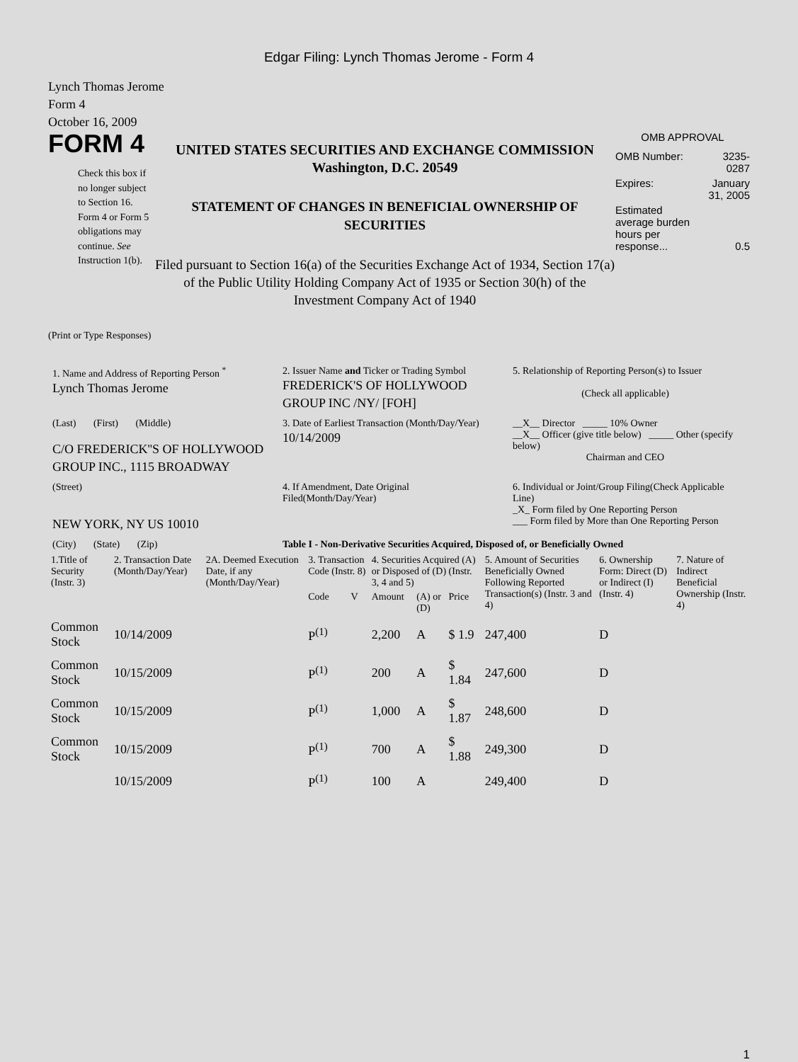Edgar Filing: Lynch Thomas Jerome - Form 4
Lynch Thomas Jerome
Form 4
October 16, 2009
FORM 4
Check this box if no longer subject to Section 16. Form 4 or Form 5 obligations may continue. See Instruction 1(b).
UNITED STATES SECURITIES AND EXCHANGE COMMISSION
Washington, D.C. 20549
STATEMENT OF CHANGES IN BENEFICIAL OWNERSHIP OF SECURITIES
Filed pursuant to Section 16(a) of the Securities Exchange Act of 1934, Section 17(a) of the Public Utility Holding Company Act of 1935 or Section 30(h) of the Investment Company Act of 1940
OMB APPROVAL
| OMB Number: | 3235-0287 |
| Expires: | January 31, 2005 |
| Estimated average burden hours per response... | 0.5 |
(Print or Type Responses)
1. Name and Address of Reporting Person <sup>*</sup>
Lynch Thomas Jerome
2. Issuer Name and Ticker or Trading Symbol
FREDERICK'S OF HOLLYWOOD GROUP INC /NY/ [FOH]
5. Relationship of Reporting Person(s) to Issuer
(Check all applicable)
(Last) (First) (Middle)
C/O FREDERICK''S OF HOLLYWOOD GROUP INC., 1115 BROADWAY
3. Date of Earliest Transaction (Month/Day/Year)
10/14/2009
__X__ Director _____ 10% Owner
__X__ Officer (give title below) _____ Other (specify below)
Chairman and CEO
(Street)
NEW YORK, NY US 10010
4. If Amendment, Date Original Filed(Month/Day/Year)
6. Individual or Joint/Group Filing(Check Applicable Line)
_X_ Form filed by One Reporting Person
___ Form filed by More than One Reporting Person
(City) (State) (Zip)
Table I - Non-Derivative Securities Acquired, Disposed of, or Beneficially Owned
| 1.Title of Security (Instr. 3) | 2. Transaction Date (Month/Day/Year) | 2A. Deemed Execution Date, if any (Month/Day/Year) | 3. Transaction Code (Instr. 8) | | 4. Securities Acquired (A) or Disposed of (D) (Instr. 3, 4 and 5) | | | 5. Amount of Securities Beneficially Owned Following Reported Transaction(s) (Instr. 3 and 4) | 6. Ownership Form: Direct (D) or Indirect (I) (Instr. 4) | 7. Nature of Indirect Beneficial Ownership (Instr. 4) |
| --- | --- | --- | --- | --- | --- | --- | --- | --- | --- | --- |
| | | | Code | V | Amount | (A) or (D) | Price | | | |
| Common Stock | 10/14/2009 | | P<sup>(1)</sup> | | 2,200 | A | $ 1.9 | 247,400 | D | |
| Common Stock | 10/15/2009 | | P<sup>(1)</sup> | | 200 | A | $ 1.84 | 247,600 | D | |
| Common Stock | 10/15/2009 | | P<sup>(1)</sup> | | 1,000 | A | $ 1.87 | 248,600 | D | |
| Common Stock | 10/15/2009 | | P<sup>(1)</sup> | | 700 | A | $ 1.88 | 249,300 | D | |
| | 10/15/2009 | | P<sup>(1)</sup> | | 100 | A | | 249,400 | D | |
1